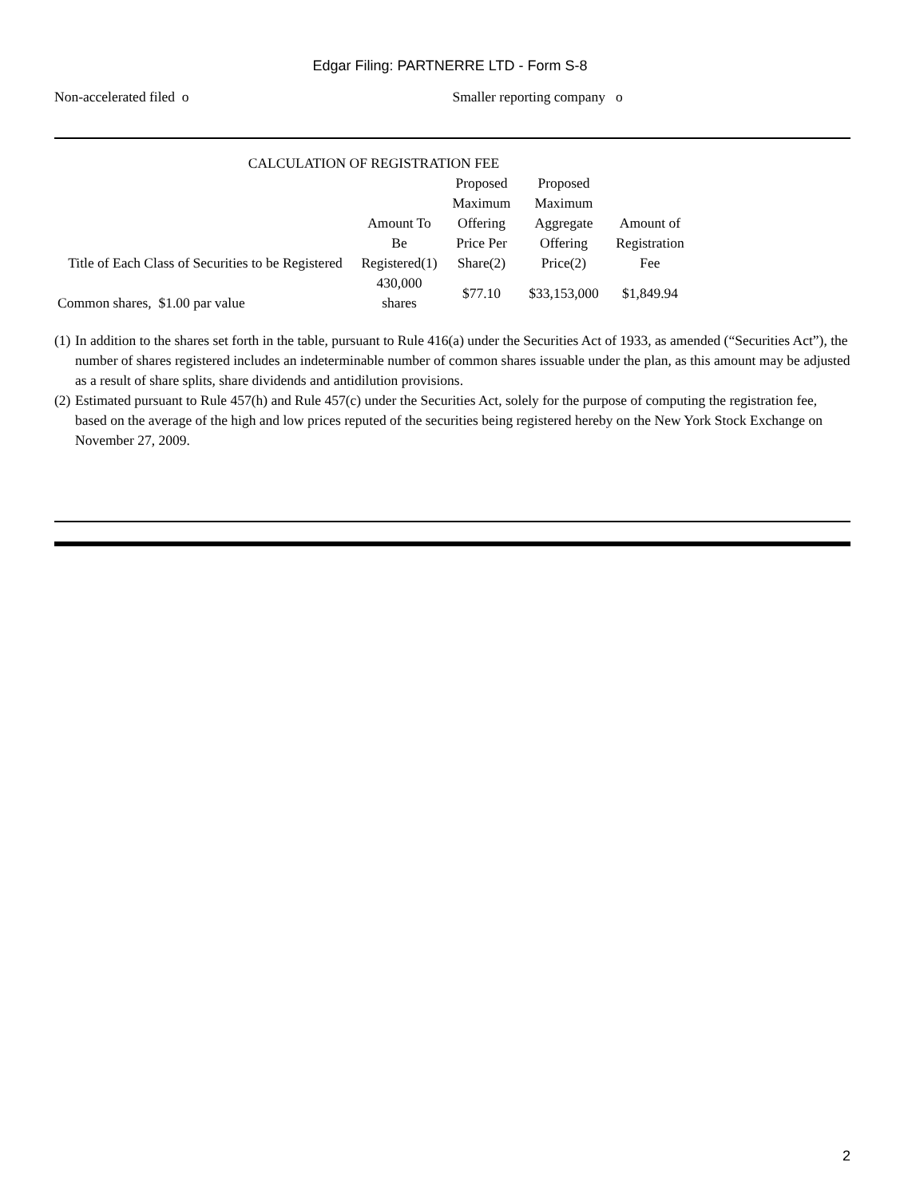Edgar Filing: PARTNERRE LTD - Form S-8
Non-accelerated filed o Smaller reporting company o
| CALCULATION OF REGISTRATION FEE | | | | |
| --- | --- | --- | --- | --- |
| Title of Each Class of Securities to be Registered | Amount To Be Registered(1) | Proposed Maximum Offering Price Per Share(2) | Proposed Maximum Aggregate Offering Price(2) | Amount of Registration Fee |
| Common shares, $1.00 par value | 430,000 shares | $77.10 | $33,153,000 | $1,849.94 |
(1)
In addition to the shares set forth in the table, pursuant to Rule 416(a) under the Securities Act of 1933, as amended (“Securities Act”), the number of shares registered includes an indeterminable number of common shares issuable under the plan, as this amount may be adjusted as a result of share splits, share dividends and antidilution provisions.
(2)
Estimated pursuant to Rule 457(h) and Rule 457(c) under the Securities Act, solely for the purpose of computing the registration fee, based on the average of the high and low prices reputed of the securities being registered hereby on the New York Stock Exchange on November 27, 2009.
2